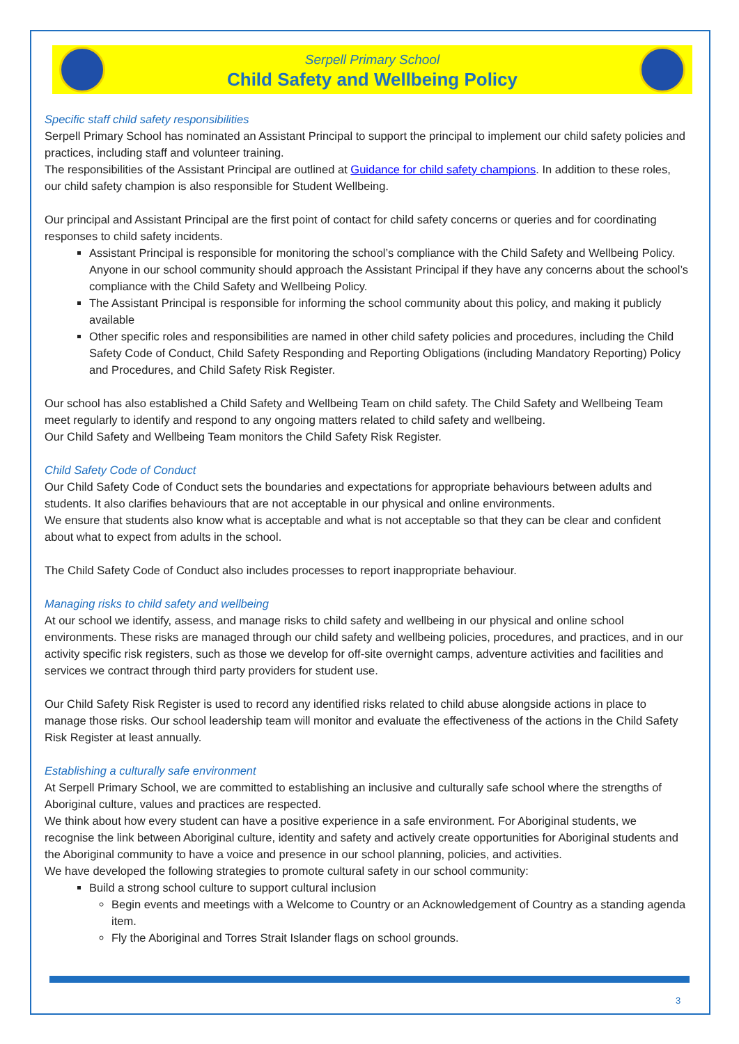Serpell Primary School
Child Safety and Wellbeing Policy
Specific staff child safety responsibilities
Serpell Primary School has nominated an Assistant Principal to support the principal to implement our child safety policies and practices, including staff and volunteer training.
The responsibilities of the Assistant Principal are outlined at Guidance for child safety champions. In addition to these roles, our child safety champion is also responsible for Student Wellbeing.
Our principal and Assistant Principal are the first point of contact for child safety concerns or queries and for coordinating responses to child safety incidents.
Assistant Principal is responsible for monitoring the school’s compliance with the Child Safety and Wellbeing Policy. Anyone in our school community should approach the Assistant Principal if they have any concerns about the school’s compliance with the Child Safety and Wellbeing Policy.
The Assistant Principal is responsible for informing the school community about this policy, and making it publicly available
Other specific roles and responsibilities are named in other child safety policies and procedures, including the Child Safety Code of Conduct, Child Safety Responding and Reporting Obligations (including Mandatory Reporting) Policy and Procedures, and Child Safety Risk Register.
Our school has also established a Child Safety and Wellbeing Team on child safety. The Child Safety and Wellbeing Team meet regularly to identify and respond to any ongoing matters related to child safety and wellbeing.
Our Child Safety and Wellbeing Team monitors the Child Safety Risk Register.
Child Safety Code of Conduct
Our Child Safety Code of Conduct sets the boundaries and expectations for appropriate behaviours between adults and students. It also clarifies behaviours that are not acceptable in our physical and online environments.
We ensure that students also know what is acceptable and what is not acceptable so that they can be clear and confident about what to expect from adults in the school.
The Child Safety Code of Conduct also includes processes to report inappropriate behaviour.
Managing risks to child safety and wellbeing
At our school we identify, assess, and manage risks to child safety and wellbeing in our physical and online school environments. These risks are managed through our child safety and wellbeing policies, procedures, and practices, and in our activity specific risk registers, such as those we develop for off-site overnight camps, adventure activities and facilities and services we contract through third party providers for student use.
Our Child Safety Risk Register is used to record any identified risks related to child abuse alongside actions in place to manage those risks. Our school leadership team will monitor and evaluate the effectiveness of the actions in the Child Safety Risk Register at least annually.
Establishing a culturally safe environment
At Serpell Primary School, we are committed to establishing an inclusive and culturally safe school where the strengths of Aboriginal culture, values and practices are respected.
We think about how every student can have a positive experience in a safe environment. For Aboriginal students, we recognise the link between Aboriginal culture, identity and safety and actively create opportunities for Aboriginal students and the Aboriginal community to have a voice and presence in our school planning, policies, and activities.
We have developed the following strategies to promote cultural safety in our school community:
Build a strong school culture to support cultural inclusion
Begin events and meetings with a Welcome to Country or an Acknowledgement of Country as a standing agenda item.
Fly the Aboriginal and Torres Strait Islander flags on school grounds.
3